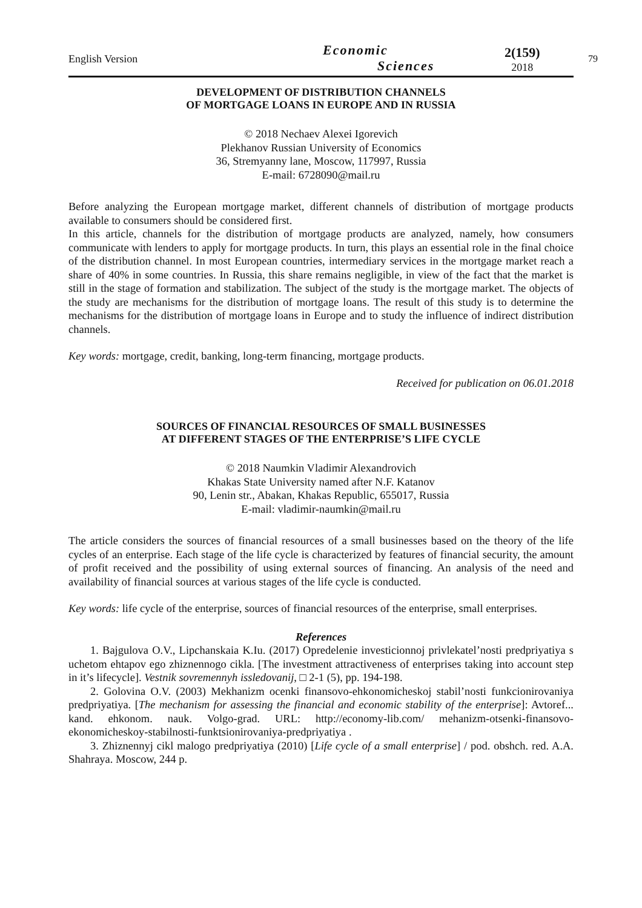English Version
Economic
Sciences
2(159)
2018
79
DEVELOPMENT OF DISTRIBUTION CHANNELS
OF MORTGAGE LOANS IN EUROPE AND IN RUSSIA
© 2018 Nechaev Alexei Igorevich
Plekhanov Russian University of Economics
36, Stremyanny lane, Moscow, 117997, Russia
E-mail: 6728090@mail.ru
Before analyzing the European mortgage market, different channels of distribution of mortgage products available to consumers should be considered first.
In this article, channels for the distribution of mortgage products are analyzed, namely, how consumers communicate with lenders to apply for mortgage products. In turn, this plays an essential role in the final choice of the distribution channel. In most European countries, intermediary services in the mortgage market reach a share of 40% in some countries. In Russia, this share remains negligible, in view of the fact that the market is still in the stage of formation and stabilization. The subject of the study is the mortgage market. The objects of the study are mechanisms for the distribution of mortgage loans. The result of this study is to determine the mechanisms for the distribution of mortgage loans in Europe and to study the influence of indirect distribution channels.
Key words: mortgage, credit, banking, long-term financing, mortgage products.
Received for publication on 06.01.2018
SOURCES OF FINANCIAL RESOURCES OF SMALL BUSINESSES
AT DIFFERENT STAGES OF THE ENTERPRISE’S LIFE CYCLE
© 2018 Naumkin Vladimir Alexandrovich
Khakas State University named after N.F. Katanov
90, Lenin str., Abakan, Khakas Republic, 655017, Russia
E-mail: vladimir-naumkin@mail.ru
The article considers the sources of financial resources of a small businesses based on the theory of the life cycles of an enterprise. Each stage of the life cycle is characterized by features of financial security, the amount of profit received and the possibility of using external sources of financing. An analysis of the need and availability of financial sources at various stages of the life cycle is conducted.
Key words: life cycle of the enterprise, sources of financial resources of the enterprise, small enterprises.
References
1. Bajgulova O.V., Lipchanskaia K.Iu. (2017) Opredelenie investicionnoj privlekatel’nosti predpriyatiya s uchetom ehtapov ego zhiznennogo cikla. [The investment attractiveness of enterprises taking into account step in it’s lifecycle]. Vestnik sovremennyh issledovanij, □ 2-1 (5), pp. 194-198.
2. Golovina O.V. (2003) Mekhanizm ocenki finansovo-ehkonomicheskoj stabil’nosti funkcionirovaniya predpriyatiya. [The mechanism for assessing the financial and economic stability of the enterprise]: Avtoref... kand. ehkonom. nauk. Volgo-grad. URL: http://economy-lib.com/ mehanizm-otsenki-finansovo-ekonomicheskoy-stabilnosti-funktsionirovaniya-predpriyatiya .
3. Zhiznennyj cikl malogo predpriyatiya (2010) [Life cycle of a small enterprise] / pod. obshch. red. A.A. Shahraya. Moscow, 244 p.